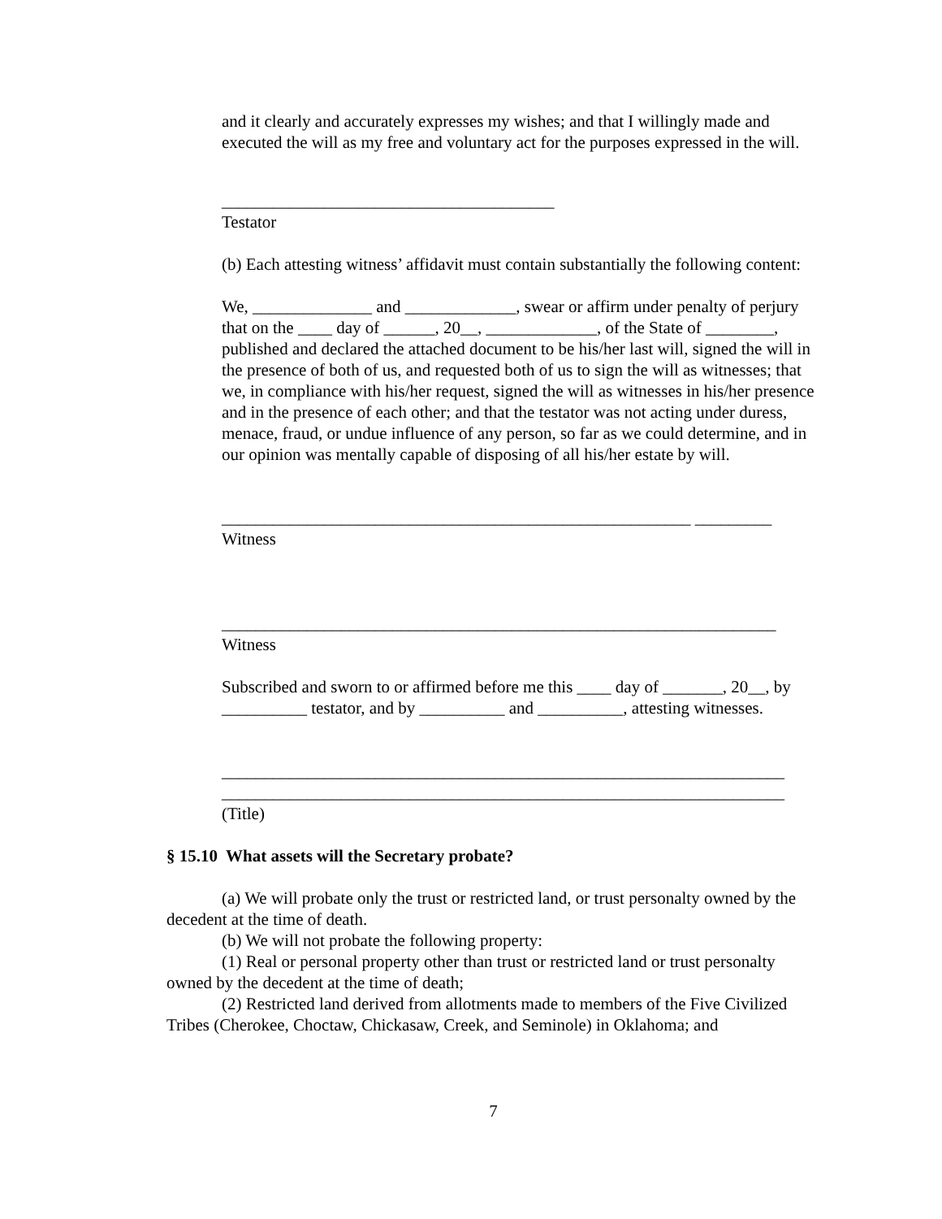and it clearly and accurately expresses my wishes; and that I willingly made and executed the will as my free and voluntary act for the purposes expressed in the will.
_______________________________________
Testator
(b) Each attesting witness’ affidavit must contain substantially the following content:
We, ______________ and _____________, swear or affirm under penalty of perjury that on the ____ day of ______, 20__, _____________, of the State of ________, published and declared the attached document to be his/her last will, signed the will in the presence of both of us, and requested both of us to sign the will as witnesses; that we, in compliance with his/her request, signed the will as witnesses in his/her presence and in the presence of each other; and that the testator was not acting under duress, menace, fraud, or undue influence of any person, so far as we could determine, and in our opinion was mentally capable of disposing of all his/her estate by will.
_______________________________________________________ _________
Witness
_________________________________________________________________
Witness
Subscribed and sworn to or affirmed before me this ____ day of _______, 20__, by __________ testator, and by __________ and __________, attesting witnesses.
__________________________________________________________________
__________________________________________________________________
(Title)
§ 15.10 What assets will the Secretary probate?
(a) We will probate only the trust or restricted land, or trust personalty owned by the decedent at the time of death.
(b) We will not probate the following property:
(1) Real or personal property other than trust or restricted land or trust personalty owned by the decedent at the time of death;
(2) Restricted land derived from allotments made to members of the Five Civilized Tribes (Cherokee, Choctaw, Chickasaw, Creek, and Seminole) in Oklahoma; and
7